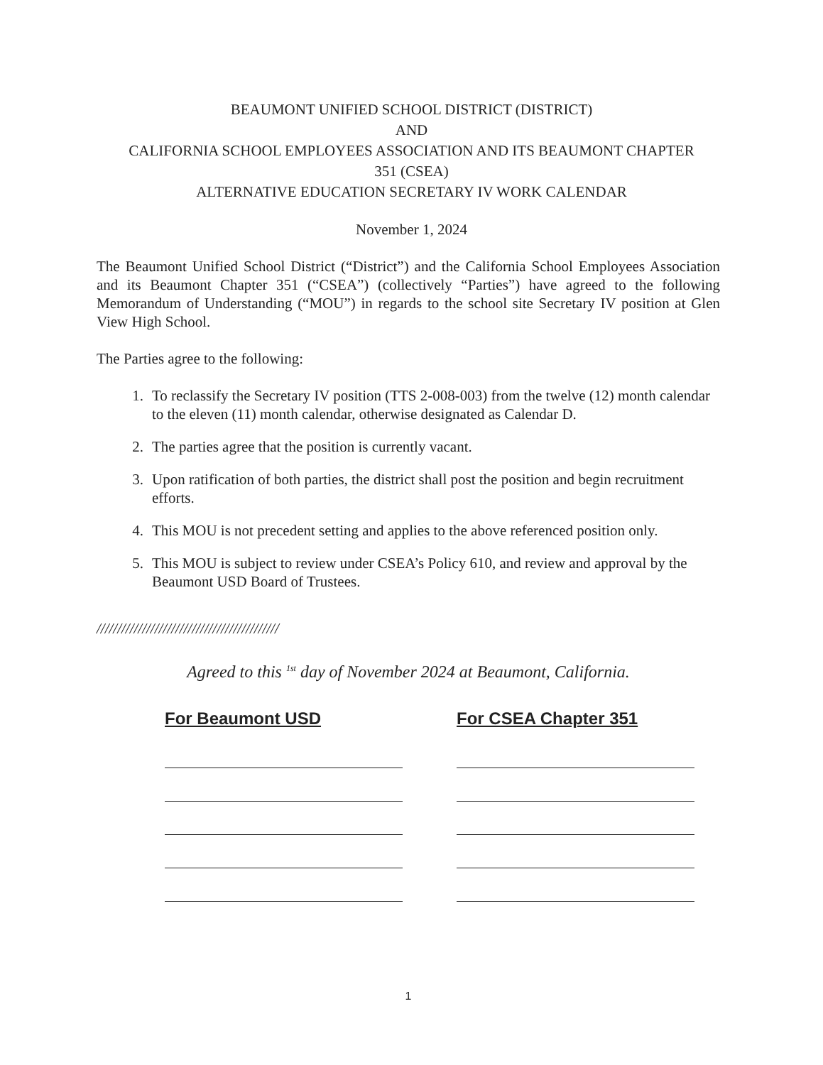BEAUMONT UNIFIED SCHOOL DISTRICT (DISTRICT)
AND
CALIFORNIA SCHOOL EMPLOYEES ASSOCIATION AND ITS BEAUMONT CHAPTER
351 (CSEA)
ALTERNATIVE EDUCATION SECRETARY IV WORK CALENDAR
November 1, 2024
The Beaumont Unified School District (“District”) and the California School Employees Association and its Beaumont Chapter 351 (“CSEA”) (collectively “Parties”) have agreed to the following Memorandum of Understanding (“MOU”) in regards to the school site Secretary IV position at Glen View High School.
The Parties agree to the following:
1. To reclassify the Secretary IV position (TTS 2-008-003) from the twelve (12) month calendar to the eleven (11) month calendar, otherwise designated as Calendar D.
2. The parties agree that the position is currently vacant.
3. Upon ratification of both parties, the district shall post the position and begin recruitment efforts.
4. This MOU is not precedent setting and applies to the above referenced position only.
5. This MOU is subject to review under CSEA’s Policy 610, and review and approval by the Beaumont USD Board of Trustees.
////////////////////////////////////////////
Agreed to this <sup>1st</sup> day of November 2024 at Beaumont, California.
For Beaumont USD For CSEA Chapter 351
1